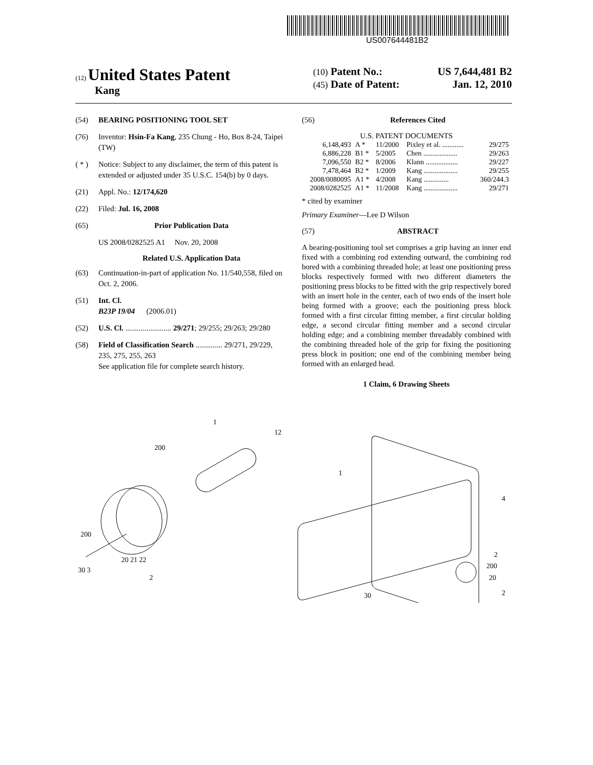US007644481B2
(12) United States Patent
Kang
(10) Patent No.: US 7,644,481 B2
(45) Date of Patent: Jan. 12, 2010
(54) BEARING POSITIONING TOOL SET
(76) Inventor: Hsin-Fa Kang, 235 Chung - Ho, Box 8-24, Taipei (TW)
( * ) Notice: Subject to any disclaimer, the term of this patent is extended or adjusted under 35 U.S.C. 154(b) by 0 days.
(21) Appl. No.: 12/174,620
(22) Filed: Jul. 16, 2008
(65) Prior Publication Data
US 2008/0282525 A1 Nov. 20, 2008
Related U.S. Application Data
(63) Continuation-in-part of application No. 11/540,558, filed on Oct. 2, 2006.
(51) Int. Cl.
B23P 19/04 (2006.01)
(52) U.S. Cl. ........................ 29/271; 29/255; 29/263; 29/280
(58) Field of Classification Search .............. 29/271, 29/229, 235, 275, 255, 263
See application file for complete search history.
(56) References Cited
U.S. PATENT DOCUMENTS
| 6,148,493 | A * | 11/2000 | Pixley et al. ............ | 29/275 |
| 6,886,228 | B1 * | 5/2005 | Chen ................... | 29/263 |
| 7,096,550 | B2 * | 8/2006 | Klann .................. | 29/227 |
| 7,478,464 | B2 * | 1/2009 | Kang ................... | 29/255 |
| 2008/0080095 | A1 * | 4/2008 | Kang .............. | 360/244.3 |
| 2008/0282525 | A1 * | 11/2008 | Kang ................... | 29/271 |
* cited by examiner
Primary Examiner—Lee D Wilson
(57) ABSTRACT
A bearing-positioning tool set comprises a grip having an inner end fixed with a combining rod extending outward, the combining rod bored with a combining threaded hole; at least one positioning press blocks respectively formed with two different diameters the positioning press blocks to be fitted with the grip respectively bored with an insert hole in the center, each of two ends of the insert hole being formed with a groove; each the positioning press block formed with a first circular fitting member, a first circular holding edge, a second circular fitting member and a second circular holding edge; and a combining member threadably combined with the combining threaded hole of the grip for fixing the positioning press block in position; one end of the combining member being formed with an enlarged head.
1 Claim, 6 Drawing Sheets
1
12
200
200
30 3
20 21 22
2
1
4
2
200
20
2
30